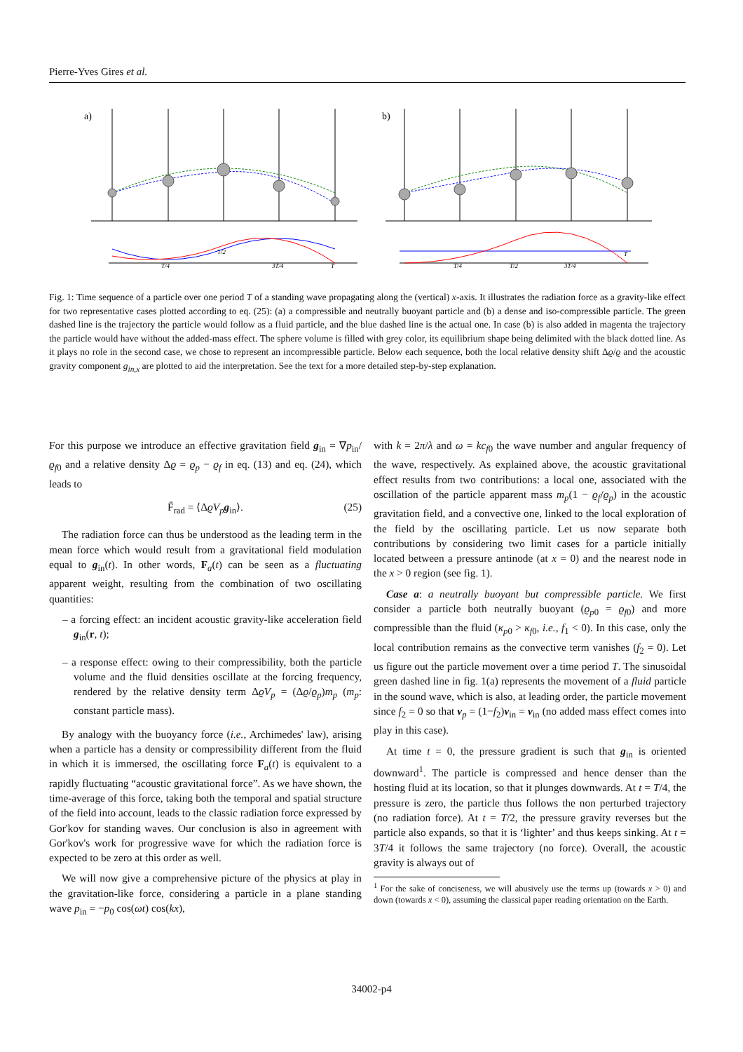Pierre-Yves Gires et al.
a)
b)
T/4
T/2
3T/4
T
T/4
T/2
3T/4
T
Fig. 1: Time sequence of a particle over one period T of a standing wave propagating along the (vertical) x-axis. It illustrates the radiation force as a gravity-like effect for two representative cases plotted according to eq. (25): (a) a compressible and neutrally buoyant particle and (b) a dense and iso-compressible particle. The green dashed line is the trajectory the particle would follow as a fluid particle, and the blue dashed line is the actual one. In case (b) is also added in magenta the trajectory the particle would have without the added-mass effect. The sphere volume is filled with grey color, its equilibrium shape being delimited with the black dotted line. As it plays no role in the second case, we chose to represent an incompressible particle. Below each sequence, both the local relative density shift Δϱ/ϱ and the acoustic gravity component g<sub>in,x</sub> are plotted to aid the interpretation. See the text for a more detailed step-by-step explanation.
For this purpose we introduce an effective gravitation field g<sub>in</sub> = ∇p<sub>in</sub>/ϱ<sub>f0</sub> and a relative density Δϱ = ϱ<sub>p</sub> − ϱ<sub>f</sub> in eq. (13) and eq. (24), which leads to
F̄<sub>rad</sub> = ⟨ΔϱV<sub>p</sub> g<sub>in</sub>⟩. (25)
The radiation force can thus be understood as the leading term in the mean force which would result from a gravitational field modulation equal to g<sub>in</sub>(t). In other words, F<sub>a</sub>(t) can be seen as a fluctuating apparent weight, resulting from the combination of two oscillating quantities:
– a forcing effect: an incident acoustic gravity-like acceleration field g<sub>in</sub>(r, t);
– a response effect: owing to their compressibility, both the particle volume and the fluid densities oscillate at the forcing frequency, rendered by the relative density term ΔϱV<sub>p</sub> = (Δϱ/ϱ<sub>p</sub>)m<sub>p</sub> (m<sub>p</sub>: constant particle mass).
By analogy with the buoyancy force (i.e., Archimedes' law), arising when a particle has a density or compressibility different from the fluid in which it is immersed, the oscillating force F<sub>a</sub>(t) is equivalent to a rapidly fluctuating “acoustic gravitational force”. As we have shown, the time-average of this force, taking both the temporal and spatial structure of the field into account, leads to the classic radiation force expressed by Gor'kov for standing waves. Our conclusion is also in agreement with Gor'kov's work for progressive wave for which the radiation force is expected to be zero at this order as well.
We will now give a comprehensive picture of the physics at play in the gravitation-like force, considering a particle in a plane standing wave p<sub>in</sub> = −p<sub>0</sub> cos(ωt) cos(kx),
with k = 2π/λ and ω = kc<sub>f0</sub> the wave number and angular frequency of the wave, respectively. As explained above, the acoustic gravitational effect results from two contributions: a local one, associated with the oscillation of the particle apparent mass m<sub>p</sub>(1 − ϱ<sub>f</sub>/ϱ<sub>p</sub>) in the acoustic gravitation field, and a convective one, linked to the local exploration of the field by the oscillating particle. Let us now separate both contributions by considering two limit cases for a particle initially located between a pressure antinode (at x = 0) and the nearest node in the x > 0 region (see fig. 1).
Case a: a neutrally buoyant but compressible particle. We first consider a particle both neutrally buoyant (ϱ<sub>p0</sub> = ϱ<sub>f0</sub>) and more compressible than the fluid (κ<sub>p0</sub> > κ<sub>f0</sub>, i.e., f<sub>1</sub> < 0). In this case, only the local contribution remains as the convective term vanishes (f<sub>2</sub> = 0). Let us figure out the particle movement over a time period T. The sinusoidal green dashed line in fig. 1(a) represents the movement of a fluid particle in the sound wave, which is also, at leading order, the particle movement since f<sub>2</sub> = 0 so that v<sub>p</sub> = (1−f<sub>2</sub>)v<sub>in</sub> = v<sub>in</sub> (no added mass effect comes into play in this case).
At time t = 0, the pressure gradient is such that g<sub>in</sub> is oriented downward<sup>1</sup>. The particle is compressed and hence denser than the hosting fluid at its location, so that it plunges downwards. At t = T/4, the pressure is zero, the particle thus follows the non perturbed trajectory (no radiation force). At t = T/2, the pressure gravity reverses but the particle also expands, so that it is ‘lighter’ and thus keeps sinking. At t = 3T/4 it follows the same trajectory (no force). Overall, the acoustic gravity is always out of
<sup>1</sup> For the sake of conciseness, we will abusively use the terms up (towards x > 0) and down (towards x < 0), assuming the classical paper reading orientation on the Earth.
34002-p4